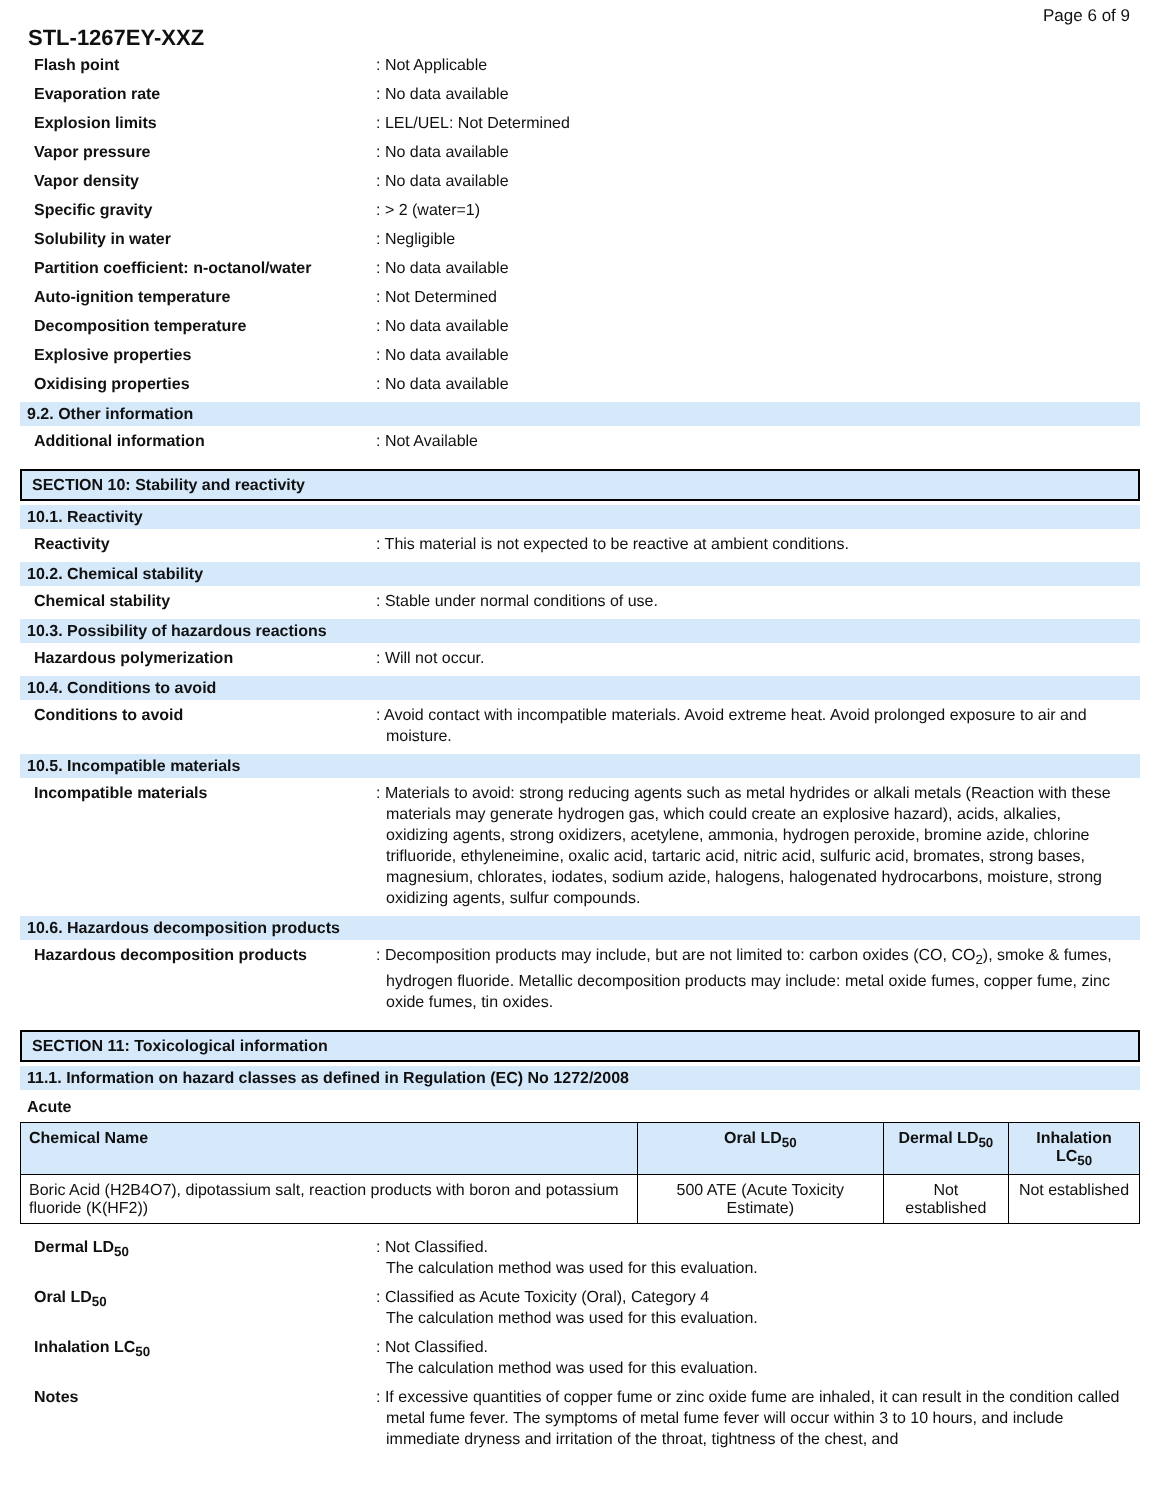Page 6 of 9
STL-1267EY-XXZ
Flash point : Not Applicable
Evaporation rate : No data available
Explosion limits : LEL/UEL: Not Determined
Vapor pressure : No data available
Vapor density : No data available
Specific gravity : > 2 (water=1)
Solubility in water : Negligible
Partition coefficient: n-octanol/water
: No data available
Auto-ignition temperature : Not Determined
Decomposition temperature : No data available
Explosive properties : No data available
Oxidising properties : No data available
9.2. Other information
Additional information : Not Available
SECTION 10: Stability and reactivity
10.1. Reactivity
Reactivity : This material is not expected to be reactive at ambient conditions.
10.2. Chemical stability
Chemical stability : Stable under normal conditions of use.
10.3. Possibility of hazardous reactions
Hazardous polymerization : Will not occur.
10.4. Conditions to avoid
Conditions to avoid : Avoid contact with incompatible materials. Avoid extreme heat. Avoid prolonged exposure to air and moisture.
10.5. Incompatible materials
Incompatible materials : Materials to avoid: strong reducing agents such as metal hydrides or alkali metals (Reaction with these materials may generate hydrogen gas, which could create an explosive hazard), acids, alkalies, oxidizing agents, strong oxidizers, acetylene, ammonia, hydrogen peroxide, bromine azide, chlorine trifluoride, ethyleneimine, oxalic acid, tartaric acid, nitric acid, sulfuric acid, bromates, strong bases, magnesium, chlorates, iodates, sodium azide, halogens, halogenated hydrocarbons, moisture, strong oxidizing agents, sulfur compounds.
10.6. Hazardous decomposition products
Hazardous decomposition products : Decomposition products may include, but are not limited to: carbon oxides (CO, CO<sub>2</sub>), smoke & fumes, hydrogen fluoride. Metallic decomposition products may include: metal oxide fumes, copper fume, zinc oxide fumes, tin oxides.
SECTION 11: Toxicological information
11.1. Information on hazard classes as defined in Regulation (EC) No 1272/2008
Acute
| Chemical Name | Oral LD<sub>50</sub> | Dermal LD<sub>50</sub> | Inhalation LC<sub>50</sub> |
| --- | --- | --- | --- |
| Boric Acid (H2B4O7), dipotassium salt, reaction products with boron and potassium fluoride (K(HF2)) | 500 ATE (Acute Toxicity Estimate) | Not established | Not established |
Dermal LD<sub>50</sub> : Not Classified.
The calculation method was used for this evaluation.
Oral LD<sub>50</sub> : Classified as Acute Toxicity (Oral), Category 4
The calculation method was used for this evaluation.
Inhalation LC<sub>50</sub> : Not Classified.
The calculation method was used for this evaluation.
Notes : If excessive quantities of copper fume or zinc oxide fume are inhaled, it can result in the condition called metal fume fever. The symptoms of metal fume fever will occur within 3 to 10 hours, and include immediate dryness and irritation of the throat, tightness of the chest, and